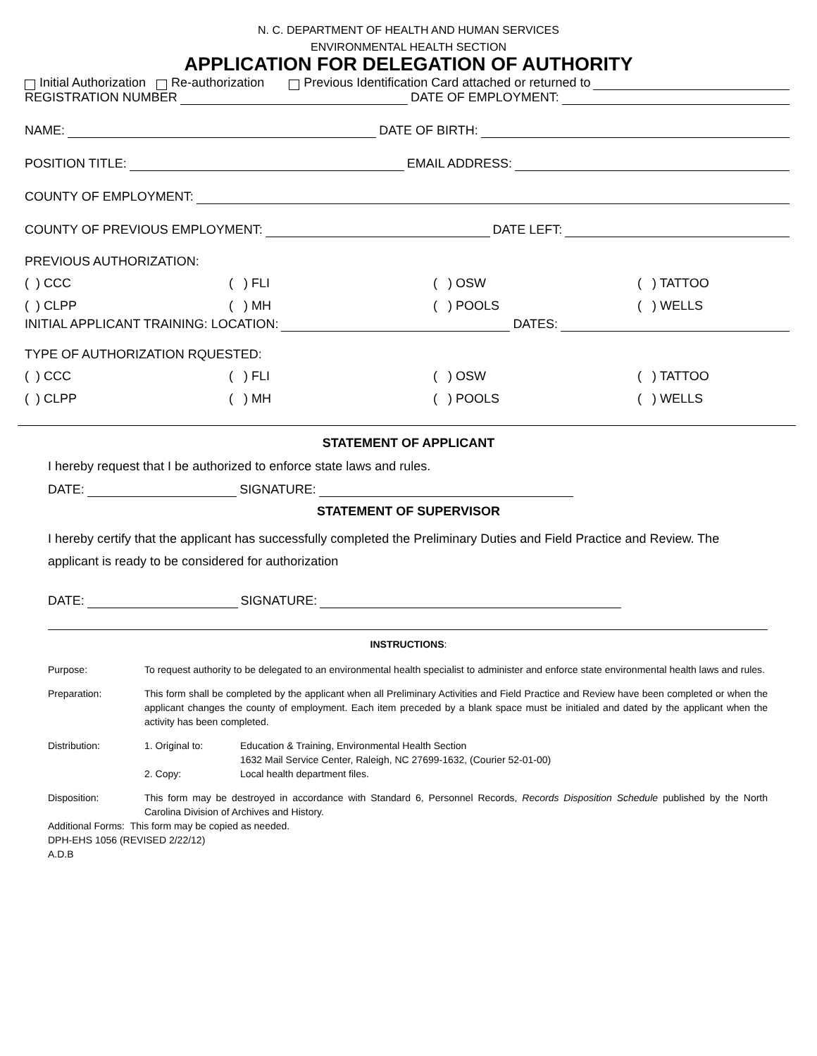N. C. DEPARTMENT OF HEALTH AND HUMAN SERVICES
ENVIRONMENTAL HEALTH SECTION
APPLICATION FOR DELEGATION OF AUTHORITY
Initial Authorization Re-authorization Previous Identification Card attached or returned to
REGISTRATION NUMBER DATE OF EMPLOYMENT:
NAME: DATE OF BIRTH:
POSITION TITLE: EMAIL ADDRESS:
COUNTY OF EMPLOYMENT:
COUNTY OF PREVIOUS EMPLOYMENT: DATE LEFT:
PREVIOUS AUTHORIZATION:
( ) CCC ( ) FLI ( ) OSW ( ) TATTOO
( ) CLPP ( ) MH ( ) POOLS ( ) WELLS
INITIAL APPLICANT TRAINING: LOCATION: DATES:
TYPE OF AUTHORIZATION RQUESTED:
( ) CCC ( ) FLI ( ) OSW ( ) TATTOO
( ) CLPP ( ) MH ( ) POOLS ( ) WELLS
STATEMENT OF APPLICANT
I hereby request that I be authorized to enforce state laws and rules.
DATE: SIGNATURE:
STATEMENT OF SUPERVISOR
I hereby certify that the applicant has successfully completed the Preliminary Duties and Field Practice and Review. The applicant is ready to be considered for authorization
DATE: SIGNATURE:
INSTRUCTIONS:
Purpose: To request authority to be delegated to an environmental health specialist to administer and enforce state environmental health laws and rules.
Preparation: This form shall be completed by the applicant when all Preliminary Activities and Field Practice and Review have been completed or when the applicant changes the county of employment. Each item preceded by a blank space must be initialed and dated by the applicant when the activity has been completed.
Distribution: 1. Original to: Education & Training, Environmental Health Section
1632 Mail Service Center, Raleigh, NC 27699-1632, (Courier 52-01-00)
2. Copy: Local health department files.
Disposition: This form may be destroyed in accordance with Standard 6, Personnel Records, Records Disposition Schedule published by the North Carolina Division of Archives and History.
Additional Forms: This form may be copied as needed.
DPH-EHS 1056 (REVISED 2/22/12)
A.D.B